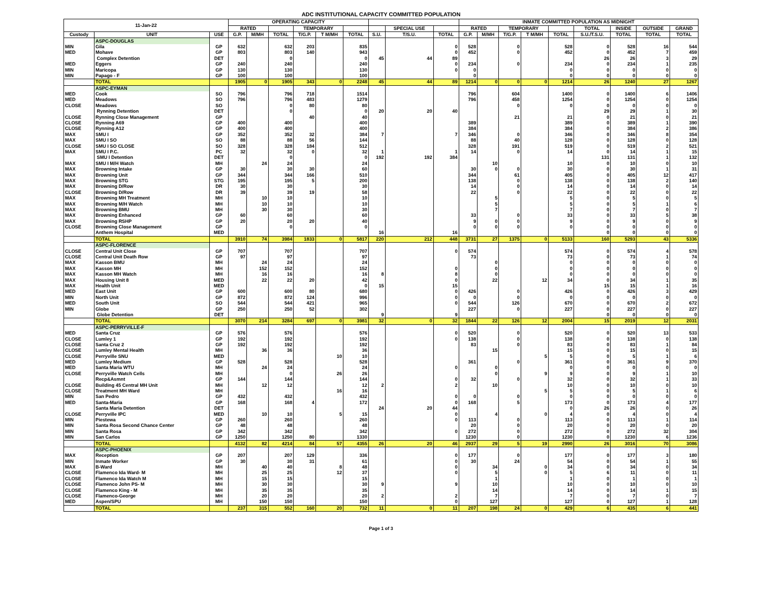ADC INSTITUTIONAL CAPACITY COMMITTED POPULATION
| 11-Jan-22 | | | OPERATING CAPACITY | | | | | | | | | INMATE COMMITTED POPULATION AS MIDNIGHT | | | | | | | | |
| --- | --- | --- | --- | --- | --- | --- | --- | --- | --- | --- | --- | --- | --- | --- | --- | --- | --- | --- | --- | --- |
| | | | RATED | | | TEMPORARY | | | | SPECIAL USE | | RATED | | TEMPORARY | | | TOTAL | INSIDE | OUTSIDE | GRAND |
| Custody | UNIT | USE | G.P. | M/MH | TOTAL | T/G.P. | T M/MH | TOTAL | S.U. | T/S.U. | TOTAL | G.P. | M/MH | T/G.P. | T M/MH | TOTAL | S.U./T.S.U. | TOTAL | TOTAL | TOTAL |
| | ASPC-DOUGLAS | | | | | | | | | | | | | | | | | | | |
| MIN | Gila | GP | 632 | | 632 | 203 | | 835 | | | 0 | 528 | | 0 | | 528 | 0 | 528 | 16 | 544 |
| MED | Mohave | GP | 803 | | 803 | 140 | | 943 | | | 0 | 452 | | 0 | | 452 | 0 | 452 | 7 | 459 |
| | Complex Detention | DET | | | 0 | | | 0 | 45 | 44 | 89 | | | | | | 26 | 26 | 3 | 29 |
| MED | Eggers | GP | 240 | | 240 | | | 240 | | | 0 | 234 | | 0 | | 234 | 0 | 234 | 1 | 235 |
| MIN | Maricopa | GP | 130 | | 130 | | | 130 | | | 0 | 0 | | | | 0 | 0 | 0 | 0 | 0 |
| MIN | Papago - F | GP | 100 | | 100 | | | 100 | | | | 0 | | | | 0 | 0 | 0 | 0 | 0 |
| | TOTAL | | 1905 | 0 | 1905 | 343 | 0 | 2248 | 45 | 44 | 89 | 1214 | 0 | 0 | 0 | 1214 | 26 | 1240 | 27 | 1267 |
| | ASPC-EYMAN | | | | | | | | | | | | | | | | | | | |
| MED | Cook | SO | 796 | | 796 | 718 | | 1514 | | | | 796 | | 604 | | 1400 | 0 | 1400 | 6 | 1406 |
| MED | Meadows | SO | 796 | | 796 | 483 | | 1279 | | | | 796 | | 458 | | 1254 | 0 | 1254 | 0 | 1254 |
| CLOSE | Meadows | SO | | | 0 | 80 | | 80 | | | | | | 0 | | 0 | 0 | 0 | 0 | 0 |
| | Rynning Detention | DET | | | 0 | | | 0 | 20 | 20 | 40 | | | | | | 29 | 29 | 1 | 30 |
| CLOSE | Rynning Close Management | GP | | | | 40 | | 40 | | | | | | 21 | | 21 | 0 | 21 | 0 | 21 |
| CLOSE | Rynning A69 | GP | 400 | | 400 | | | 400 | | | | 389 | | | | 389 | 0 | 389 | 1 | 390 |
| CLOSE | Rynning A12 | GP | 400 | | 400 | | | 400 | | | | 384 | | | | 384 | 0 | 384 | 2 | 386 |
| MAX | SMU I | GP | 352 | | 352 | 32 | | 384 | 7 | | 7 | 346 | | 0 | | 346 | 0 | 346 | 8 | 354 |
| MAX | SMU I SO | SO | 88 | | 88 | 56 | | 144 | | | | 88 | | 40 | | 128 | 0 | 128 | 0 | 128 |
| CLOSE | SMU I SO CLOSE | SO | 328 | | 328 | 184 | | 512 | | | | 328 | | 191 | | 519 | 0 | 519 | 2 | 521 |
| MAX | SMU I P.C. | PC | 32 | | 32 | 0 | | 32 | 1 | | 1 | 14 | | 0 | | 14 | 0 | 14 | 1 | 15 |
| | SMU I Detention | DET | | | 0 | | | 0 | 192 | 192 | 384 | | | | | | 131 | 131 | 1 | 132 |
| MAX | SMU I M/H Watch | MH | | 24 | 24 | | | 24 | | | | | 10 | | | 10 | 0 | 10 | 0 | 10 |
| MAX | Browning Intake | GP | 30 | | 30 | 30 | | 60 | | | | 30 | 0 | 0 | | 30 | 0 | 30 | 1 | 31 |
| MAX | Browning Unit | GP | 344 | | 344 | 166 | | 510 | | | | 344 | | 61 | | 405 | 0 | 405 | 12 | 417 |
| MAX | Browning STG | STG | 195 | | 195 | 5 | | 200 | | | | 138 | | 0 | | 138 | 0 | 138 | 2 | 140 |
| MAX | Browning D/Row | DR | 30 | | 30 | | | 30 | | | | 14 | | 0 | | 14 | 0 | 14 | 0 | 14 |
| CLOSE | Browning D/Row | DR | 39 | | 39 | 19 | | 58 | | | | 22 | | 0 | | 22 | 0 | 22 | 0 | 22 |
| MAX | Browning MH Treatment | MH | | 10 | 10 | | | 10 | | | | | 5 | | | 5 | 0 | 5 | 0 | 5 |
| MAX | Browning M/H Watch | MH | | 10 | 10 | | | 10 | | | | | 5 | | | 5 | 0 | 5 | 1 | 6 |
| MAX | Browning BMU | MH | | 30 | 30 | | | 30 | | | | | 7 | | | 7 | 0 | 7 | 0 | 7 |
| MAX | Browning Enhanced | GP | 60 | | 60 | | | 60 | | | | 33 | | 0 | | 33 | 0 | 33 | 5 | 38 |
| MAX | Browning RSHP | GP | 20 | | 20 | 20 | | 40 | | | | 9 | 0 | 0 | | 9 | 0 | 9 | 0 | 9 |
| CLOSE | Browning Close Management | GP | | | 0 | | | 0 | | | | 0 | 0 | 0 | | 0 | 0 | 0 | 0 | 0 |
| | Anthem Hospital | MED | | | | | | | 16 | | 16 | | | | | | 0 | 0 | 0 | 0 |
| | TOTAL | | 3910 | 74 | 3984 | 1833 | 0 | 5817 | 220 | 212 | 448 | 3731 | 27 | 1375 | 0 | 5133 | 160 | 5293 | 43 | 5336 |
| | ASPC-FLORENCE | | | | | | | | | | | | | | | | | | | |
| CLOSE | Central Unit Close | GP | 707 | | 707 | | | 707 | | | 0 | 574 | | | | 574 | 0 | 574 | 4 | 578 |
| CLOSE | Central Unit Death Row | GP | 97 | | 97 | | | 97 | | | | 73 | | | | 73 | 0 | 73 | 1 | 74 |
| MAX | Kasson BMU | MH | | 24 | 24 | | | 24 | | | | | 0 | | | 0 | 0 | 0 | 0 | 0 |
| MAX | Kasson MH | MH | | 152 | 152 | | | 152 | | | 0 | | 0 | | | 0 | 0 | 0 | 0 | 0 |
| MAX | Kasson MH Watch | MH | | 16 | 16 | | | 16 | 8 | | 8 | | 0 | | | 0 | 0 | 0 | 0 | 0 |
| MAX | Housing Unit 8 | MED | | 22 | 22 | 20 | | 42 | | | 0 | | 22 | | 12 | 34 | 0 | 34 | 1 | 35 |
| MAX | Health Unit | MED | | | | | | 0 | 15 | | 15 | | | | | | 15 | 15 | 1 | 16 |
| MED | East Unit | GP | 600 | | 600 | 80 | | 680 | | | 0 | 426 | | 0 | | 426 | 0 | 426 | 3 | 429 |
| MIN | North Unit | GP | 872 | | 872 | 124 | | 996 | | | 0 | 0 | | 0 | | 0 | 0 | 0 | 0 | 0 |
| MED | South Unit | SO | 544 | | 544 | 421 | | 965 | | | 0 | 544 | | 126 | | 670 | 0 | 670 | 2 | 672 |
| MIN | Globe | GP | 250 | | 250 | 52 | | 302 | | | | 227 | | 0 | | 227 | 0 | 227 | 0 | 227 |
| | Globe Detention | DET | | | | | | | 9 | | 9 | | | | | | 0 | 0 | 0 | 0 |
| | TOTAL | | 3070 | 214 | 3284 | 697 | 0 | 3981 | 32 | 0 | 32 | 1844 | 22 | 126 | 12 | 2004 | 15 | 2019 | 12 | 2031 |
| | ASPC-PERRYVILLE-F | | | | | | | | | | | | | | | | | | | |
| MED | Santa Cruz | GP | 576 | | 576 | | | 576 | | | 0 | 520 | | 0 | | 520 | 0 | 520 | 13 | 533 |
| CLOSE | Lumley 1 | GP | 192 | | 192 | | | 192 | | | 0 | 138 | | 0 | | 138 | 0 | 138 | 0 | 138 |
| CLOSE | Santa Cruz 2 | GP | 192 | | 192 | | | 192 | | | | 83 | | 0 | | 83 | 0 | 83 | 1 | 84 |
| CLOSE | Lumley Mental Health | MH | | 36 | 36 | | | 36 | | | | | 15 | | | 15 | 0 | 15 | 0 | 15 |
| CLOSE | Perryville SNU | MED | | | | | 10 | 10 | | | | | | | 5 | 5 | 0 | 5 | 1 | 6 |
| MED | Lumley Medium | GP | 528 | | 528 | | | 528 | | | | 361 | | 0 | | 361 | 0 | 361 | 9 | 370 |
| MED | Santa Maria WTU | MH | | 24 | 24 | | | 24 | | | 0 | | 0 | | | 0 | 0 | 0 | 0 | 0 |
| CLOSE | Perryville Watch Cells | MH | | | 0 | | 26 | 26 | | | | | 0 | | 9 | 9 | 0 | 9 | 1 | 10 |
| | Recp&Asmnt | GP | 144 | | 144 | | | 144 | | | 0 | 32 | | 0 | | 32 | 0 | 32 | 1 | 33 |
| CLOSE | Building 45 Central MH Unit | MH | | 12 | 12 | | | 12 | 2 | | 2 | | 10 | | | 10 | 0 | 10 | 0 | 10 |
| CLOSE | Treatment MH Ward | MH | | | | | 16 | 16 | | | | | | | 5 | 5 | 0 | 5 | 1 | 6 |
| MIN | San Pedro | GP | 432 | | 432 | | | 432 | | | 0 | 0 | | 0 | | 0 | 0 | 0 | 0 | 0 |
| MED | Santa-Maria | GP | 168 | | 168 | 4 | | 172 | | | 0 | 168 | | 5 | | 173 | 0 | 173 | 4 | 177 |
| | Santa Maria Detention | DET | | | | | | | 24 | 20 | 44 | | | | | 0 | 26 | 26 | 0 | 26 |
| CLOSE | Perryville IPC | MED | | 10 | 10 | | 5 | 15 | | | 0 | | 4 | | 0 | 4 | 0 | 4 | 0 | 4 |
| MIN | Piestewa | GP | 260 | | 260 | | | 260 | | | 0 | 113 | | 0 | | 113 | 0 | 113 | 1 | 114 |
| MIN | Santa Rosa Second Chance Center | GP | 48 | | 48 | | | 48 | | | | 20 | | 0 | | 20 | 0 | 20 | 0 | 20 |
| MIN | Santa Rosa | GP | 342 | | 342 | | | 342 | | | 0 | 272 | | 0 | | 272 | 0 | 272 | 32 | 304 |
| MIN | San Carlos | GP | 1250 | | 1250 | 80 | | 1330 | | | | 1230 | | 0 | | 1230 | 0 | 1230 | 6 | 1236 |
| | TOTAL | | 4132 | 82 | 4214 | 84 | 57 | 4355 | 26 | 20 | 46 | 2937 | 29 | 5 | 19 | 2990 | 26 | 3016 | 70 | 3086 |
| | ASPC-PHOENIX | | | | | | | | | | | | | | | | | | | |
| MAX | Reception | GP | 207 | | 207 | 129 | | 336 | | | 0 | 177 | | 0 | | 177 | 0 | 177 | 3 | 180 |
| MIN | Inmate Worker | GP | 30 | | 30 | 31 | | 61 | | | 0 | 30 | | 24 | | 54 | 0 | 54 | 1 | 55 |
| MAX | B-Ward | MH | | 40 | 40 | | 8 | 48 | | | 0 | | 34 | | 0 | 34 | 0 | 34 | 0 | 34 |
| CLOSE | Flamenco Ida Ward- M | MH | | 25 | 25 | | 12 | 37 | | | 0 | | 5 | | 0 | 5 | 6 | 11 | 0 | 11 |
| CLOSE | Flamenco Ida Watch M | MH | | 15 | 15 | | | 15 | | | | | 1 | | | 1 | 0 | 1 | 0 | 1 |
| CLOSE | Flamenco John PS- M | MH | | 30 | 30 | | | 30 | 9 | | 9 | | 10 | | | 10 | 0 | 10 | 0 | 10 |
| CLOSE | Flamenco King - M | MH | | 35 | 35 | | | 35 | | | | | 14 | | | 14 | 0 | 14 | 1 | 15 |
| CLOSE | Flamenco-George | MH | | 20 | 20 | | | 20 | 2 | | 2 | | 7 | | | 7 | 0 | 7 | 0 | 7 |
| MED | Aspen/SPU | MH | | 150 | 150 | | | 150 | | | 0 | | 127 | | | 127 | 0 | 127 | 1 | 128 |
| | TOTAL | | 237 | 315 | 552 | 160 | 20 | 732 | 11 | 0 | 11 | 207 | 198 | 24 | 0 | 429 | 6 | 435 | 6 | 441 |
Page 1 of 3